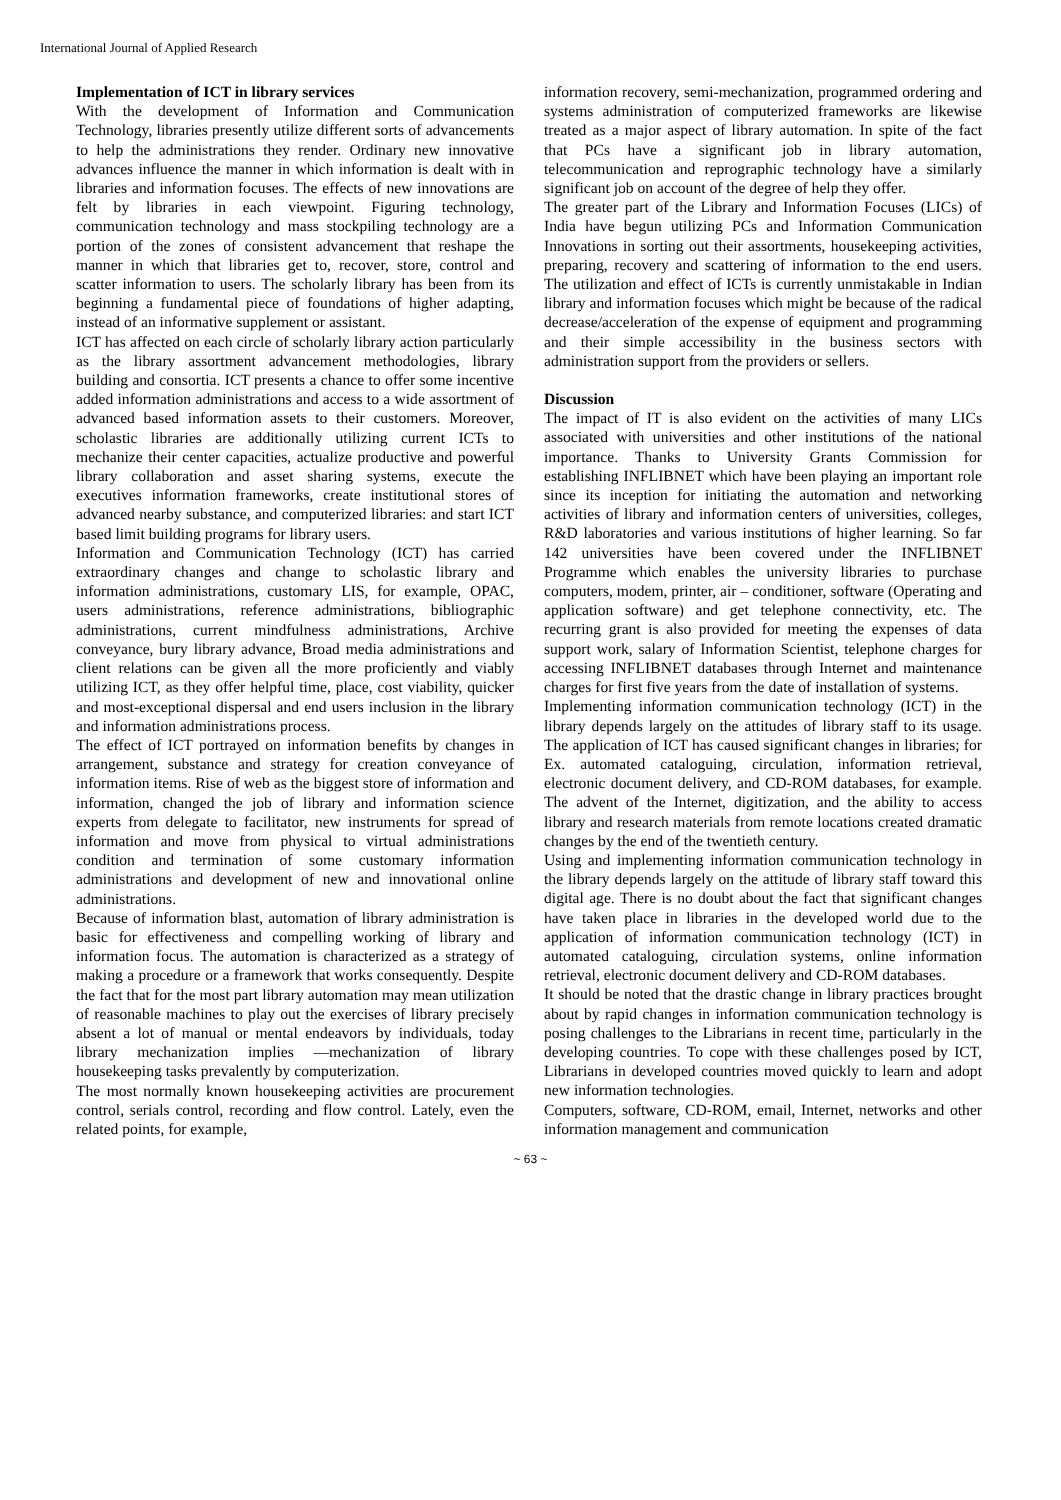International Journal of Applied Research
Implementation of ICT in library services
With the development of Information and Communication Technology, libraries presently utilize different sorts of advancements to help the administrations they render. Ordinary new innovative advances influence the manner in which information is dealt with in libraries and information focuses. The effects of new innovations are felt by libraries in each viewpoint. Figuring technology, communication technology and mass stockpiling technology are a portion of the zones of consistent advancement that reshape the manner in which that libraries get to, recover, store, control and scatter information to users. The scholarly library has been from its beginning a fundamental piece of foundations of higher adapting, instead of an informative supplement or assistant.
ICT has affected on each circle of scholarly library action particularly as the library assortment advancement methodologies, library building and consortia. ICT presents a chance to offer some incentive added information administrations and access to a wide assortment of advanced based information assets to their customers. Moreover, scholastic libraries are additionally utilizing current ICTs to mechanize their center capacities, actualize productive and powerful library collaboration and asset sharing systems, execute the executives information frameworks, create institutional stores of advanced nearby substance, and computerized libraries: and start ICT based limit building programs for library users.
Information and Communication Technology (ICT) has carried extraordinary changes and change to scholastic library and information administrations, customary LIS, for example, OPAC, users administrations, reference administrations, bibliographic administrations, current mindfulness administrations, Archive conveyance, bury library advance, Broad media administrations and client relations can be given all the more proficiently and viably utilizing ICT, as they offer helpful time, place, cost viability, quicker and most-exceptional dispersal and end users inclusion in the library and information administrations process.
The effect of ICT portrayed on information benefits by changes in arrangement, substance and strategy for creation conveyance of information items. Rise of web as the biggest store of information and information, changed the job of library and information science experts from delegate to facilitator, new instruments for spread of information and move from physical to virtual administrations condition and termination of some customary information administrations and development of new and innovational online administrations.
Because of information blast, automation of library administration is basic for effectiveness and compelling working of library and information focus. The automation is characterized as a strategy of making a procedure or a framework that works consequently. Despite the fact that for the most part library automation may mean utilization of reasonable machines to play out the exercises of library precisely absent a lot of manual or mental endeavors by individuals, today library mechanization implies ―mechanization of library housekeeping tasks prevalently by computerization.
The most normally known housekeeping activities are procurement control, serials control, recording and flow control. Lately, even the related points, for example,
information recovery, semi-mechanization, programmed ordering and systems administration of computerized frameworks are likewise treated as a major aspect of library automation. In spite of the fact that PCs have a significant job in library automation, telecommunication and reprographic technology have a similarly significant job on account of the degree of help they offer.
The greater part of the Library and Information Focuses (LICs) of India have begun utilizing PCs and Information Communication Innovations in sorting out their assortments, housekeeping activities, preparing, recovery and scattering of information to the end users. The utilization and effect of ICTs is currently unmistakable in Indian library and information focuses which might be because of the radical decrease/acceleration of the expense of equipment and programming and their simple accessibility in the business sectors with administration support from the providers or sellers.
Discussion
The impact of IT is also evident on the activities of many LICs associated with universities and other institutions of the national importance. Thanks to University Grants Commission for establishing INFLIBNET which have been playing an important role since its inception for initiating the automation and networking activities of library and information centers of universities, colleges, R&D laboratories and various institutions of higher learning. So far 142 universities have been covered under the INFLIBNET Programme which enables the university libraries to purchase computers, modem, printer, air – conditioner, software (Operating and application software) and get telephone connectivity, etc. The recurring grant is also provided for meeting the expenses of data support work, salary of Information Scientist, telephone charges for accessing INFLIBNET databases through Internet and maintenance charges for first five years from the date of installation of systems.
Implementing information communication technology (ICT) in the library depends largely on the attitudes of library staff to its usage. The application of ICT has caused significant changes in libraries; for Ex. automated cataloguing, circulation, information retrieval, electronic document delivery, and CD-ROM databases, for example. The advent of the Internet, digitization, and the ability to access library and research materials from remote locations created dramatic changes by the end of the twentieth century.
Using and implementing information communication technology in the library depends largely on the attitude of library staff toward this digital age. There is no doubt about the fact that significant changes have taken place in libraries in the developed world due to the application of information communication technology (ICT) in automated cataloguing, circulation systems, online information retrieval, electronic document delivery and CD-ROM databases.
It should be noted that the drastic change in library practices brought about by rapid changes in information communication technology is posing challenges to the Librarians in recent time, particularly in the developing countries. To cope with these challenges posed by ICT, Librarians in developed countries moved quickly to learn and adopt new information technologies.
Computers, software, CD-ROM, email, Internet, networks and other information management and communication
~ 63 ~